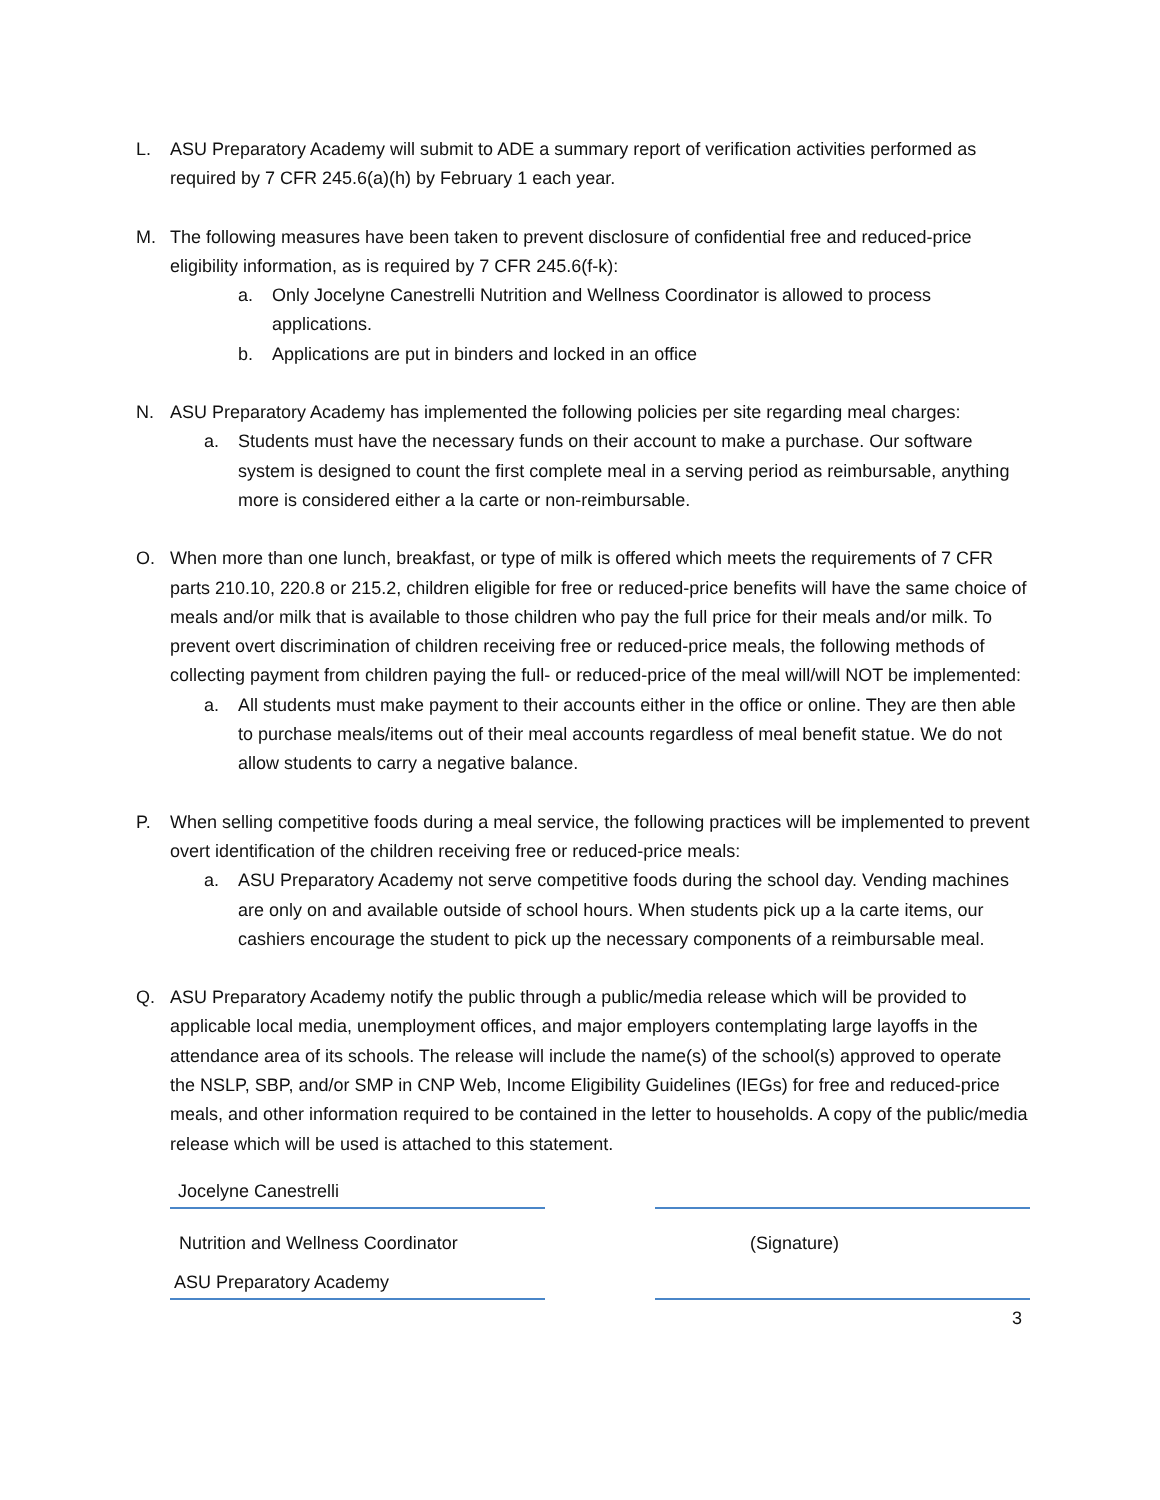L. ASU Preparatory Academy will submit to ADE a summary report of verification activities performed as required by 7 CFR 245.6(a)(h) by February 1 each year.
M. The following measures have been taken to prevent disclosure of confidential free and reduced-price eligibility information, as is required by 7 CFR 245.6(f-k):
a. Only Jocelyne Canestrelli Nutrition and Wellness Coordinator is allowed to process applications.
b. Applications are put in binders and locked in an office
N. ASU Preparatory Academy has implemented the following policies per site regarding meal charges:
a. Students must have the necessary funds on their account to make a purchase. Our software system is designed to count the first complete meal in a serving period as reimbursable, anything more is considered either a la carte or non-reimbursable.
O. When more than one lunch, breakfast, or type of milk is offered which meets the requirements of 7 CFR parts 210.10, 220.8 or 215.2, children eligible for free or reduced-price benefits will have the same choice of meals and/or milk that is available to those children who pay the full price for their meals and/or milk. To prevent overt discrimination of children receiving free or reduced-price meals, the following methods of collecting payment from children paying the full- or reduced-price of the meal will/will NOT be implemented:
a. All students must make payment to their accounts either in the office or online. They are then able to purchase meals/items out of their meal accounts regardless of meal benefit statue. We do not allow students to carry a negative balance.
P. When selling competitive foods during a meal service, the following practices will be implemented to prevent overt identification of the children receiving free or reduced-price meals:
a. ASU Preparatory Academy not serve competitive foods during the school day. Vending machines are only on and available outside of school hours. When students pick up a la carte items, our cashiers encourage the student to pick up the necessary components of a reimbursable meal.
Q. ASU Preparatory Academy notify the public through a public/media release which will be provided to applicable local media, unemployment offices, and major employers contemplating large layoffs in the attendance area of its schools. The release will include the name(s) of the school(s) approved to operate the NSLP, SBP, and/or SMP in CNP Web, Income Eligibility Guidelines (IEGs) for free and reduced-price meals, and other information required to be contained in the letter to households. A copy of the public/media release which will be used is attached to this statement.
Jocelyne Canestrelli
Nutrition and Wellness Coordinator
(Signature)
ASU Preparatory Academy
3